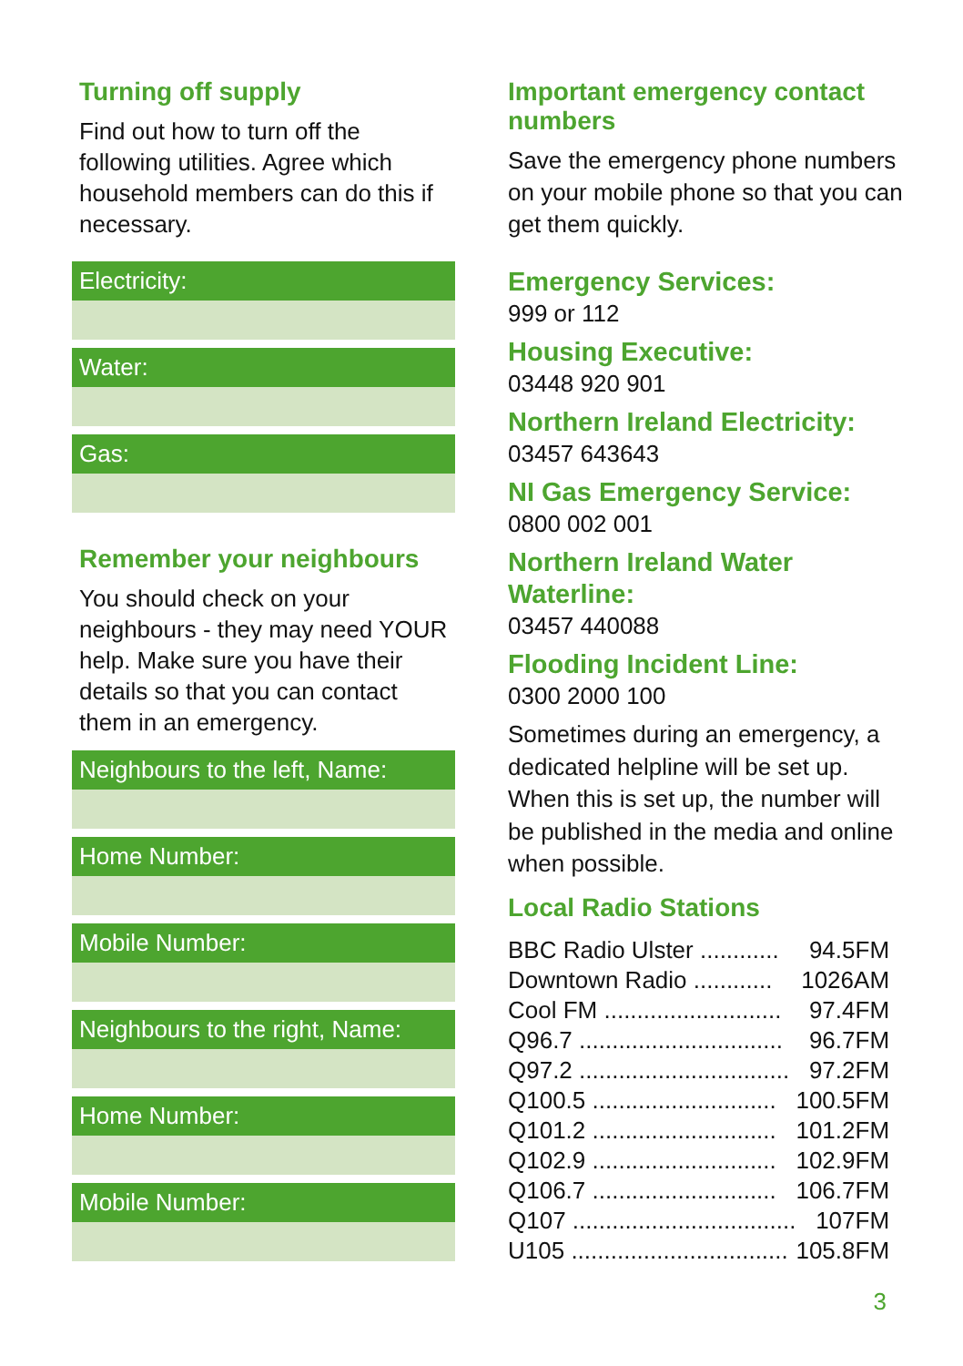Turning off supply
Find out how to turn off the following utilities. Agree which household members can do this if necessary.
Electricity:
Water:
Gas:
Remember your neighbours
You should check on your neighbours - they may need YOUR help. Make sure you have their details so that you can contact them in an emergency.
Neighbours to the left, Name:
Home Number:
Mobile Number:
Neighbours to the right, Name:
Home Number:
Mobile Number:
Important emergency contact numbers
Save the emergency phone numbers on your mobile phone so that you can get them quickly.
Emergency Services:
999 or 112
Housing Executive:
03448 920 901
Northern Ireland Electricity:
03457 643643
NI Gas Emergency Service:
0800 002 001
Northern Ireland Water Waterline:
03457 440088
Flooding Incident Line:
0300 2000 100
Sometimes during an emergency, a dedicated helpline will be set up. When this is set up, the number will be published in the media and online when possible.
Local Radio Stations
| BBC Radio Ulster ............ | 94.5FM |
| Downtown Radio ............ | 1026AM |
| Cool FM ........................... | 97.4FM |
| Q96.7 ............................... | 96.7FM |
| Q97.2 ................................ | 97.2FM |
| Q100.5 ............................ | 100.5FM |
| Q101.2 ............................ | 101.2FM |
| Q102.9 ............................ | 102.9FM |
| Q106.7 ............................ | 106.7FM |
| Q107 .................................. | 107FM |
| U105 ................................. | 105.8FM |
3